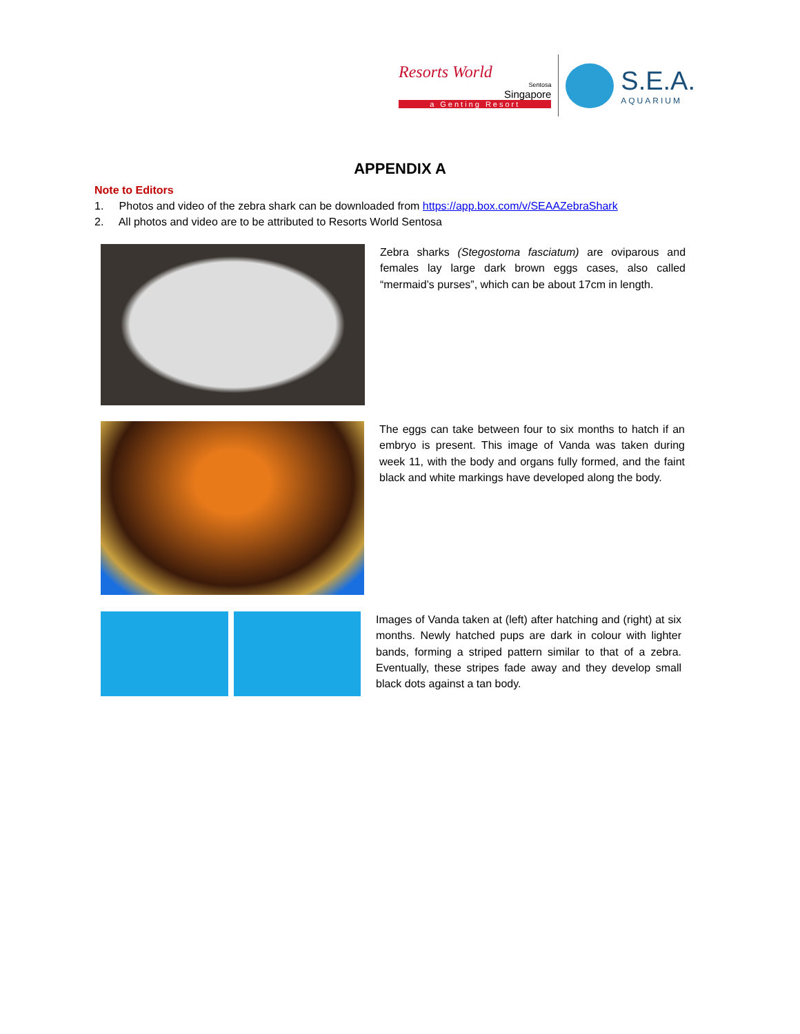Resorts World
Sentosa
Singapore
a Genting Resort
S.E.A.
AQUARIUM
APPENDIX A
Note to Editors
1. Photos and video of the zebra shark can be downloaded from https://app.box.com/v/SEAAZebraShark
2. All photos and video are to be attributed to Resorts World Sentosa
Zebra sharks (Stegostoma fasciatum) are oviparous and females lay large dark brown eggs cases, also called “mermaid’s purses”, which can be about 17cm in length.
The eggs can take between four to six months to hatch if an embryo is present. This image of Vanda was taken during week 11, with the body and organs fully formed, and the faint black and white markings have developed along the body.
Images of Vanda taken at (left) after hatching and (right) at six months. Newly hatched pups are dark in colour with lighter bands, forming a striped pattern similar to that of a zebra. Eventually, these stripes fade away and they develop small black dots against a tan body.